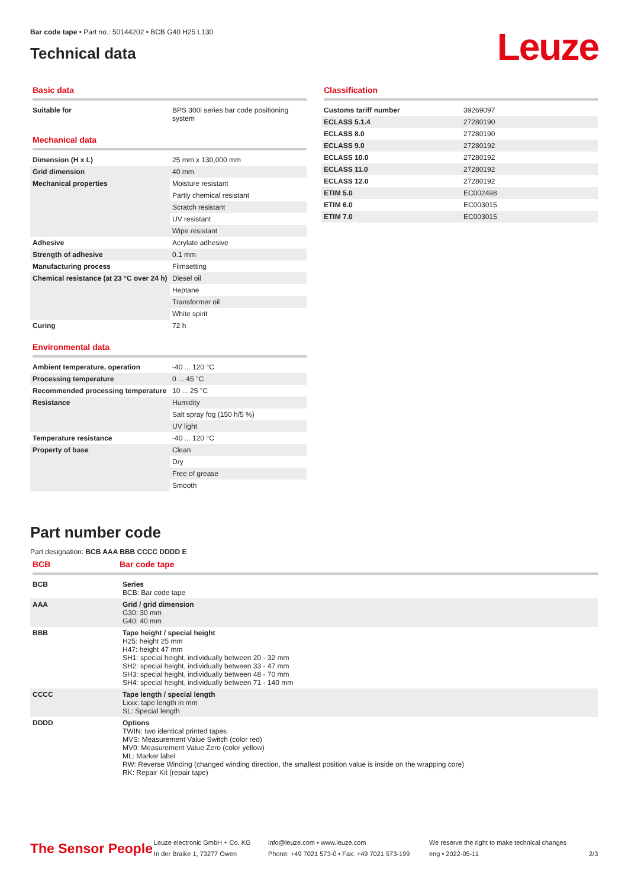Bar code tape • Part no.: 50144202 • BCB G40 H25 L130
Technical data
Leuze
Basic data
| Suitable for | BPS 300i series bar code positioning system |
Mechanical data
| Dimension (H x L) | 25 mm x 130,000 mm |
| Grid dimension | 40 mm |
| Mechanical properties | Moisture resistant |
| | Partly chemical resistant |
| | Scratch resistant |
| | UV resistant |
| | Wipe resistant |
| Adhesive | Acrylate adhesive |
| Strength of adhesive | 0.1 mm |
| Manufacturing process | Filmsetting |
| Chemical resistance (at 23 °C over 24 h) | Diesel oil |
| | Heptane |
| | Transformer oil |
| | White spirit |
| Curing | 72 h |
Environmental data
| Ambient temperature, operation | -40 ... 120 °C |
| Processing temperature | 0 ... 45 °C |
| Recommended processing temperature | 10 ... 25 °C |
| Resistance | Humidity |
| | Salt spray fog (150 h/5 %) |
| | UV light |
| Temperature resistance | -40 ... 120 °C |
| Property of base | Clean |
| | Dry |
| | Free of grease |
| | Smooth |
Classification
| Customs tariff number | 39269097 |
| ECLASS 5.1.4 | 27280190 |
| ECLASS 8.0 | 27280190 |
| ECLASS 9.0 | 27280192 |
| ECLASS 10.0 | 27280192 |
| ECLASS 11.0 | 27280192 |
| ECLASS 12.0 | 27280192 |
| ETIM 5.0 | EC002498 |
| ETIM 6.0 | EC003015 |
| ETIM 7.0 | EC003015 |
Part number code
Part designation: BCB AAA BBB CCCC DDDD E
BCB Bar code tape
| BCB | Series BCB: Bar code tape |
| AAA | Grid / grid dimension G30: 30 mm G40: 40 mm |
| BBB | Tape height / special height H25: height 25 mm H47: height 47 mm SH1: special height, individually between 20 - 32 mm SH2: special height, individually between 33 - 47 mm SH3: special height, individually between 48 - 70 mm SH4: special height, individually between 71 - 140 mm |
| CCCC | Tape length / special length Lxxx: tape length in mm SL: Special length |
| DDDD | Options TWIN: two identical printed tapes MVS: Measurement Value Switch (color red) MV0: Measurement Value Zero (color yellow) ML: Marker label RW: Reverse Winding (changed winding direction, the smallest position value is inside on the wrapping core) RK: Repair Kit (repair tape) |
The Sensor People
Leuze electronic GmbH + Co. KG
In der Braike 1, 73277 Owen
info@leuze.com • www.leuze.com
Phone: +49 7021 573-0 • Fax: +49 7021 573-199
We reserve the right to make technical changes
eng • 2022-05-11
2/3